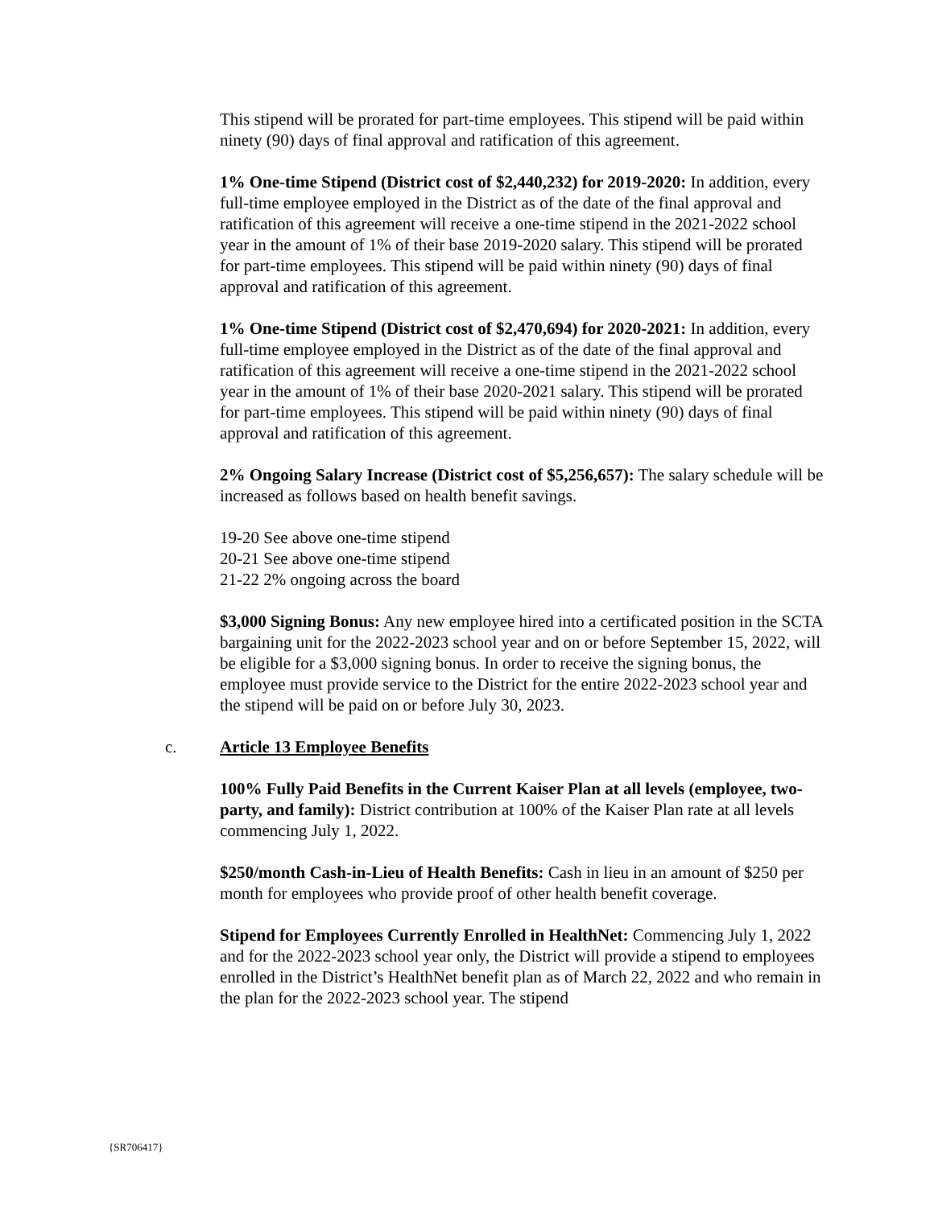This stipend will be prorated for part-time employees. This stipend will be paid within ninety (90) days of final approval and ratification of this agreement.
1% One-time Stipend (District cost of $2,440,232) for 2019-2020: In addition, every full-time employee employed in the District as of the date of the final approval and ratification of this agreement will receive a one-time stipend in the 2021-2022 school year in the amount of 1% of their base 2019-2020 salary. This stipend will be prorated for part-time employees. This stipend will be paid within ninety (90) days of final approval and ratification of this agreement.
1% One-time Stipend (District cost of $2,470,694) for 2020-2021: In addition, every full-time employee employed in the District as of the date of the final approval and ratification of this agreement will receive a one-time stipend in the 2021-2022 school year in the amount of 1% of their base 2020-2021 salary. This stipend will be prorated for part-time employees. This stipend will be paid within ninety (90) days of final approval and ratification of this agreement.
2% Ongoing Salary Increase (District cost of $5,256,657): The salary schedule will be increased as follows based on health benefit savings.
19-20 See above one-time stipend
20-21 See above one-time stipend
21-22 2% ongoing across the board
$3,000 Signing Bonus: Any new employee hired into a certificated position in the SCTA bargaining unit for the 2022-2023 school year and on or before September 15, 2022, will be eligible for a $3,000 signing bonus. In order to receive the signing bonus, the employee must provide service to the District for the entire 2022-2023 school year and the stipend will be paid on or before July 30, 2023.
c. Article 13 Employee Benefits
100% Fully Paid Benefits in the Current Kaiser Plan at all levels (employee, two-party, and family): District contribution at 100% of the Kaiser Plan rate at all levels commencing July 1, 2022.
$250/month Cash-in-Lieu of Health Benefits: Cash in lieu in an amount of $250 per month for employees who provide proof of other health benefit coverage.
Stipend for Employees Currently Enrolled in HealthNet: Commencing July 1, 2022 and for the 2022-2023 school year only, the District will provide a stipend to employees enrolled in the District’s HealthNet benefit plan as of March 22, 2022 and who remain in the plan for the 2022-2023 school year. The stipend
{SR706417}